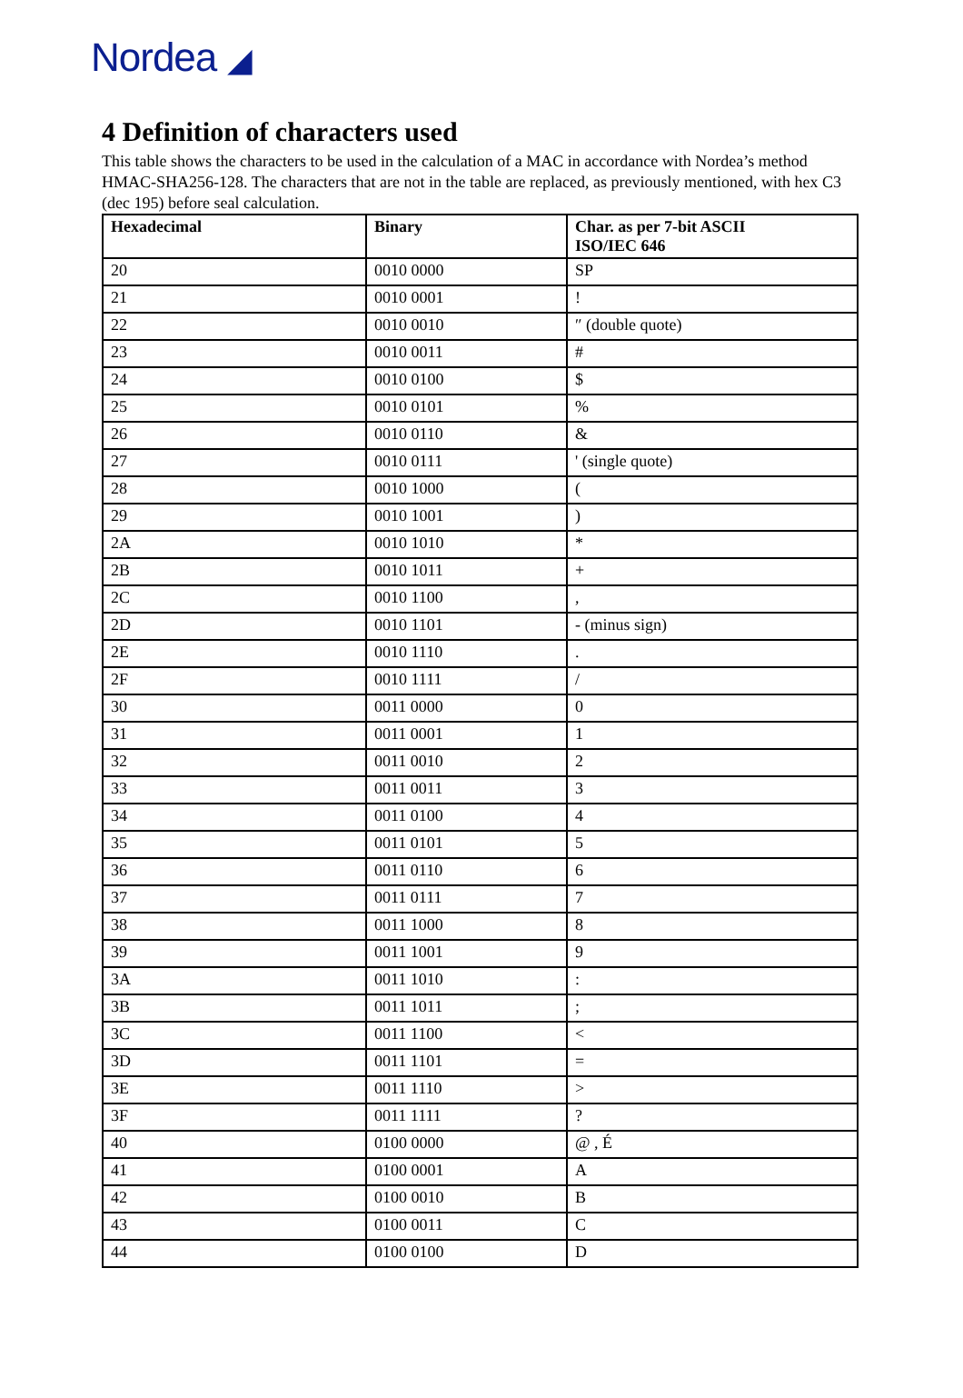Nordea ◢
4 Definition of characters used
This table shows the characters to be used in the calculation of a MAC in accordance with Nordea’s method HMAC-SHA256-128. The characters that are not in the table are replaced, as previously mentioned, with hex C3 (dec 195) before seal calculation.
| Hexadecimal | Binary | Char. as per 7-bit ASCII ISO/IEC 646 |
| --- | --- | --- |
| 20 | 0010 0000 | SP |
| 21 | 0010 0001 | ! |
| 22 | 0010 0010 | ″ (double quote) |
| 23 | 0010 0011 | # |
| 24 | 0010 0100 | $ |
| 25 | 0010 0101 | % |
| 26 | 0010 0110 | & |
| 27 | 0010 0111 | ' (single quote) |
| 28 | 0010 1000 | ( |
| 29 | 0010 1001 | ) |
| 2A | 0010 1010 | * |
| 2B | 0010 1011 | + |
| 2C | 0010 1100 | , |
| 2D | 0010 1101 | - (minus sign) |
| 2E | 0010 1110 | . |
| 2F | 0010 1111 | / |
| 30 | 0011 0000 | 0 |
| 31 | 0011 0001 | 1 |
| 32 | 0011 0010 | 2 |
| 33 | 0011 0011 | 3 |
| 34 | 0011 0100 | 4 |
| 35 | 0011 0101 | 5 |
| 36 | 0011 0110 | 6 |
| 37 | 0011 0111 | 7 |
| 38 | 0011 1000 | 8 |
| 39 | 0011 1001 | 9 |
| 3A | 0011 1010 | : |
| 3B | 0011 1011 | ; |
| 3C | 0011 1100 | < |
| 3D | 0011 1101 | = |
| 3E | 0011 1110 | > |
| 3F | 0011 1111 | ? |
| 40 | 0100 0000 | @ , É |
| 41 | 0100 0001 | A |
| 42 | 0100 0010 | B |
| 43 | 0100 0011 | C |
| 44 | 0100 0100 | D |